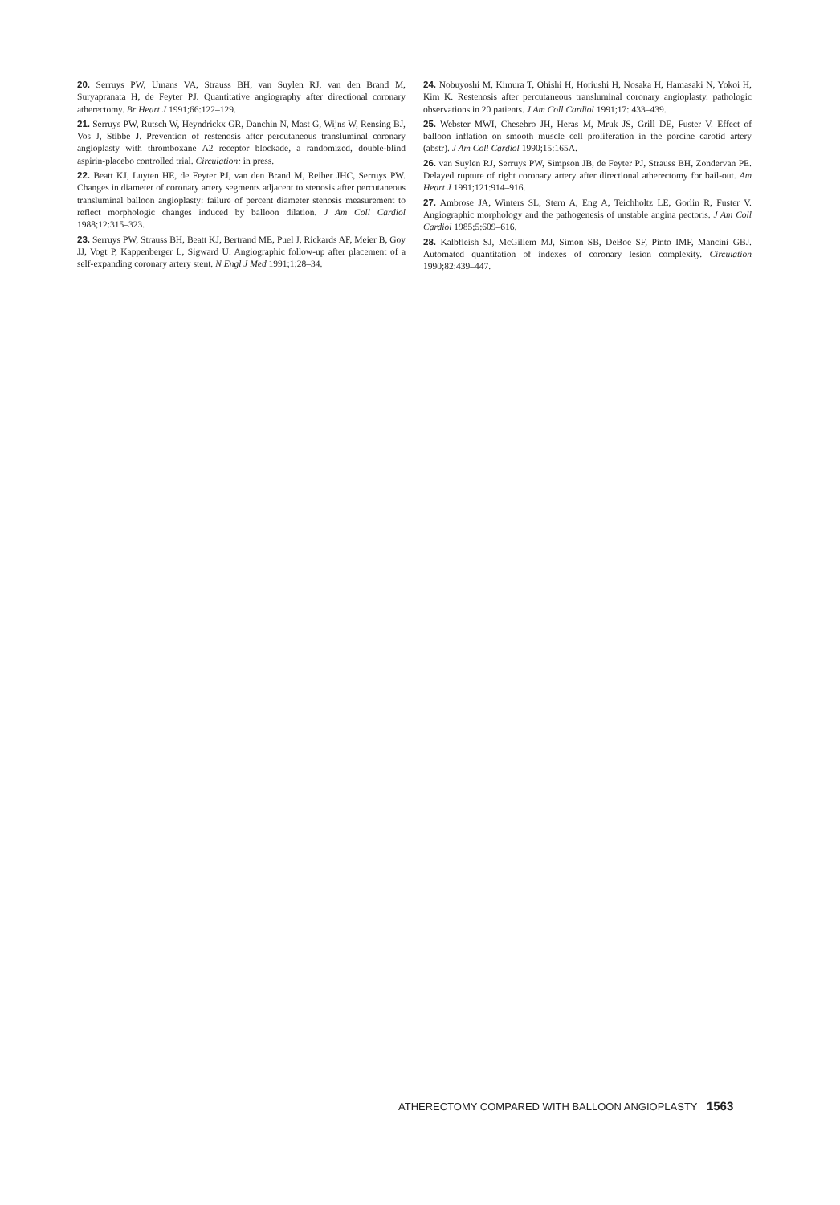20. Serruys PW, Umans VA, Strauss BH, van Suylen RJ, van den Brand M, Suryapranata H, de Feyter PJ. Quantitative angiography after directional coronary atherectomy. Br Heart J 1991;66:122–129.
21. Serruys PW, Rutsch W, Heyndrickx GR, Danchin N, Mast G, Wijns W, Rensing BJ, Vos J, Stibbe J. Prevention of restenosis after percutaneous transluminal coronary angioplasty with thromboxane A2 receptor blockade, a randomized, double-blind aspirin-placebo controlled trial. Circulation: in press.
22. Beatt KJ, Luyten HE, de Feyter PJ, van den Brand M, Reiber JHC, Serruys PW. Changes in diameter of coronary artery segments adjacent to stenosis after percutaneous transluminal balloon angioplasty: failure of percent diameter stenosis measurement to reflect morphologic changes induced by balloon dilation. J Am Coll Cardiol 1988;12:315–323.
23. Serruys PW, Strauss BH, Beatt KJ, Bertrand ME, Puel J, Rickards AF, Meier B, Goy JJ, Vogt P, Kappenberger L, Sigward U. Angiographic follow-up after placement of a self-expanding coronary artery stent. N Engl J Med 1991;1:28–34.
24. Nobuyoshi M, Kimura T, Ohishi H, Horiushi H, Nosaka H, Hamasaki N, Yokoi H, Kim K. Restenosis after percutaneous transluminal coronary angioplasty. pathologic observations in 20 patients. J Am Coll Cardiol 1991;17: 433–439.
25. Webster MWI, Chesebro JH, Heras M, Mruk JS, Grill DE, Fuster V. Effect of balloon inflation on smooth muscle cell proliferation in the porcine carotid artery (abstr). J Am Coll Cardiol 1990;15:165A.
26. van Suylen RJ, Serruys PW, Simpson JB, de Feyter PJ, Strauss BH, Zondervan PE. Delayed rupture of right coronary artery after directional atherectomy for bail-out. Am Heart J 1991;121:914–916.
27. Ambrose JA, Winters SL, Stern A, Eng A, Teichholtz LE, Gorlin R, Fuster V. Angiographic morphology and the pathogenesis of unstable angina pectoris. J Am Coll Cardiol 1985;5:609–616.
28. Kalbfleish SJ, McGillem MJ, Simon SB, DeBoe SF, Pinto IMF, Mancini GBJ. Automated quantitation of indexes of coronary lesion complexity. Circulation 1990;82:439–447.
ATHERECTOMY COMPARED WITH BALLOON ANGIOPLASTY 1563